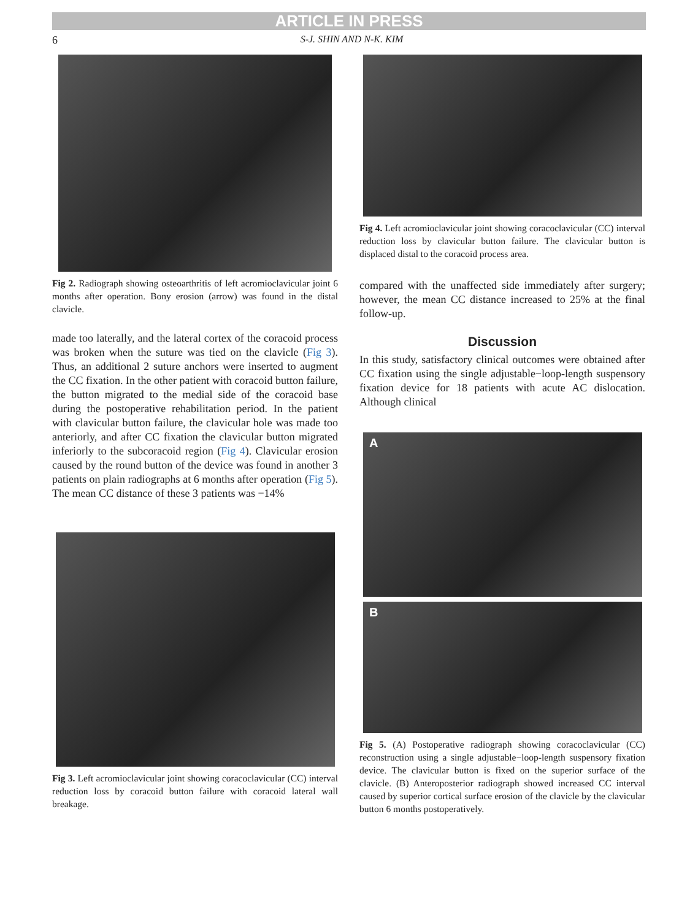ARTICLE IN PRESS
6
S-J. SHIN AND N-K. KIM
Fig 2. Radiograph showing osteoarthritis of left acromioclavicular joint 6 months after operation. Bony erosion (arrow) was found in the distal clavicle.
made too laterally, and the lateral cortex of the coracoid process was broken when the suture was tied on the clavicle (Fig 3). Thus, an additional 2 suture anchors were inserted to augment the CC fixation. In the other patient with coracoid button failure, the button migrated to the medial side of the coracoid base during the postoperative rehabilitation period. In the patient with clavicular button failure, the clavicular hole was made too anteriorly, and after CC fixation the clavicular button migrated inferiorly to the subcoracoid region (Fig 4). Clavicular erosion caused by the round button of the device was found in another 3 patients on plain radiographs at 6 months after operation (Fig 5). The mean CC distance of these 3 patients was −14%
Fig 3. Left acromioclavicular joint showing coracoclavicular (CC) interval reduction loss by coracoid button failure with coracoid lateral wall breakage.
Fig 4. Left acromioclavicular joint showing coracoclavicular (CC) interval reduction loss by clavicular button failure. The clavicular button is displaced distal to the coracoid process area.
compared with the unaffected side immediately after surgery; however, the mean CC distance increased to 25% at the final follow-up.
Discussion
In this study, satisfactory clinical outcomes were obtained after CC fixation using the single adjustable−loop-length suspensory fixation device for 18 patients with acute AC dislocation. Although clinical
A
B
Fig 5. (A) Postoperative radiograph showing coracoclavicular (CC) reconstruction using a single adjustable−loop-length suspensory fixation device. The clavicular button is fixed on the superior surface of the clavicle. (B) Anteroposterior radiograph showed increased CC interval caused by superior cortical surface erosion of the clavicle by the clavicular button 6 months postoperatively.